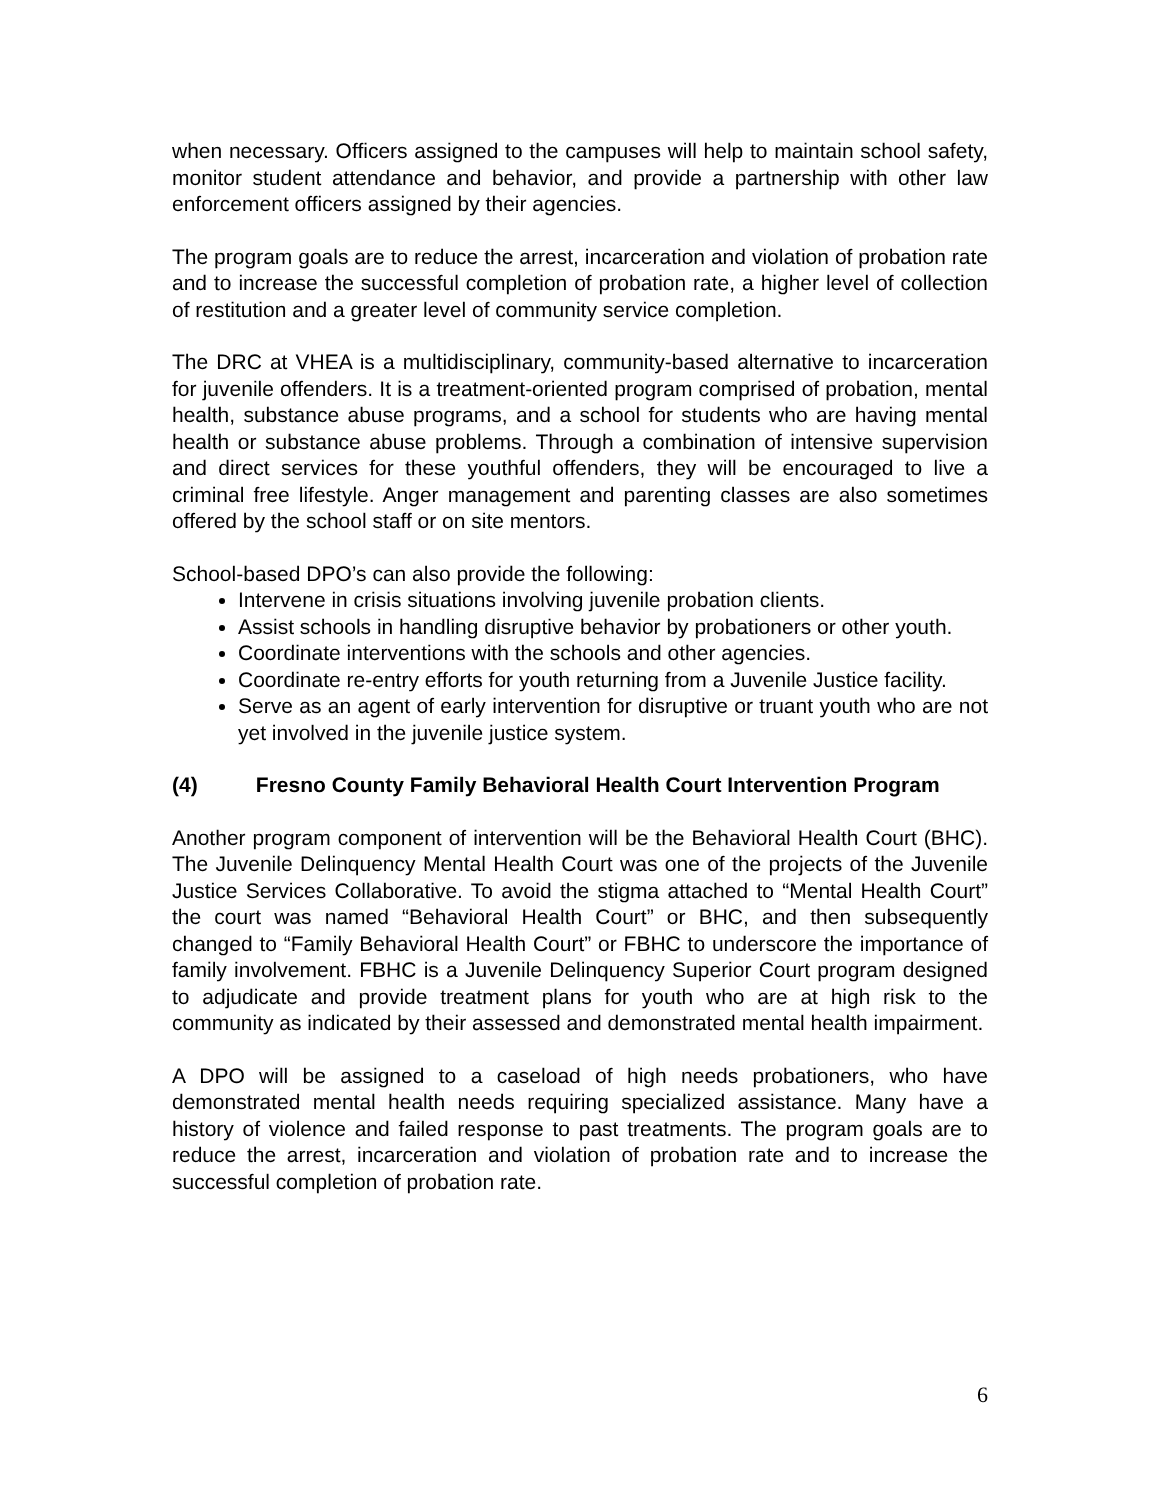when necessary. Officers assigned to the campuses will help to maintain school safety, monitor student attendance and behavior, and provide a partnership with other law enforcement officers assigned by their agencies.
The program goals are to reduce the arrest, incarceration and violation of probation rate and to increase the successful completion of probation rate, a higher level of collection of restitution and a greater level of community service completion.
The DRC at VHEA is a multidisciplinary, community-based alternative to incarceration for juvenile offenders. It is a treatment-oriented program comprised of probation, mental health, substance abuse programs, and a school for students who are having mental health or substance abuse problems. Through a combination of intensive supervision and direct services for these youthful offenders, they will be encouraged to live a criminal free lifestyle. Anger management and parenting classes are also sometimes offered by the school staff or on site mentors.
School-based DPO’s can also provide the following:
Intervene in crisis situations involving juvenile probation clients.
Assist schools in handling disruptive behavior by probationers or other youth.
Coordinate interventions with the schools and other agencies.
Coordinate re-entry efforts for youth returning from a Juvenile Justice facility.
Serve as an agent of early intervention for disruptive or truant youth who are not yet involved in the juvenile justice system.
(4) Fresno County Family Behavioral Health Court Intervention Program
Another program component of intervention will be the Behavioral Health Court (BHC). The Juvenile Delinquency Mental Health Court was one of the projects of the Juvenile Justice Services Collaborative. To avoid the stigma attached to “Mental Health Court” the court was named “Behavioral Health Court” or BHC, and then subsequently changed to “Family Behavioral Health Court” or FBHC to underscore the importance of family involvement. FBHC is a Juvenile Delinquency Superior Court program designed to adjudicate and provide treatment plans for youth who are at high risk to the community as indicated by their assessed and demonstrated mental health impairment.
A DPO will be assigned to a caseload of high needs probationers, who have demonstrated mental health needs requiring specialized assistance. Many have a history of violence and failed response to past treatments. The program goals are to reduce the arrest, incarceration and violation of probation rate and to increase the successful completion of probation rate.
6